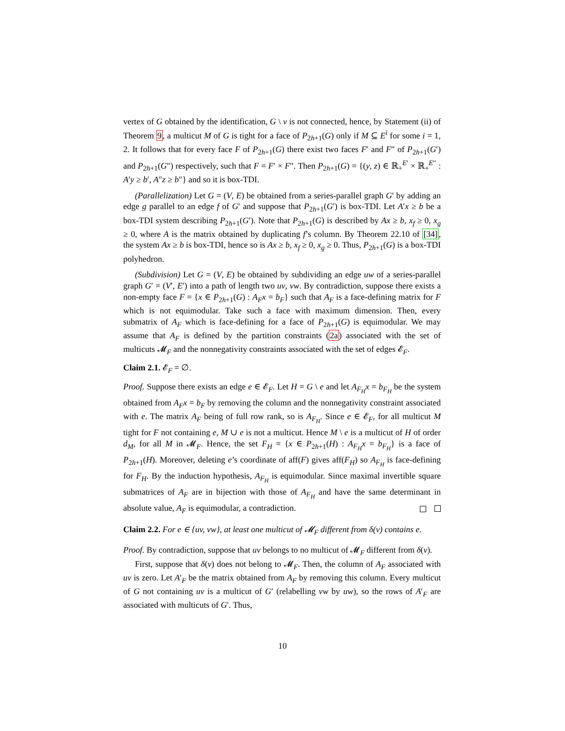vertex of G obtained by the identification, G \ v is not connected, hence, by Statement (ii) of Theorem 9, a multicut M of G is tight for a face of P<sub>2h+1</sub>(G) only if M ⊆ E<sup>i</sup> for some i = 1, 2. It follows that for every face F of P<sub>2h+1</sub>(G) there exist two faces F′ and F″ of P<sub>2h+1</sub>(G′) and P<sub>2h+1</sub>(G″) respectively, such that F = F′ × F″. Then P<sub>2h+1</sub>(G) = {(y, z) ∈ ℝ<sub>+</sub><sup>E′</sup> × ℝ<sub>+</sub><sup>E″</sup> : A′y ≥ b′, A″z ≥ b″} and so it is box-TDI.
(Parallelization) Let G = (V, E) be obtained from a series-parallel graph G′ by adding an edge g parallel to an edge f of G′ and suppose that P<sub>2h+1</sub>(G′) is box-TDI. Let A′x ≥ b be a box-TDI system describing P<sub>2h+1</sub>(G′). Note that P<sub>2h+1</sub>(G) is described by Ax ≥ b, x<sub>f</sub> ≥ 0, x<sub>g</sub> ≥ 0, where A is the matrix obtained by duplicating f’s column. By Theorem 22.10 of [34], the system Ax ≥ b is box-TDI, hence so is Ax ≥ b, x<sub>f</sub> ≥ 0, x<sub>g</sub> ≥ 0. Thus, P<sub>2h+1</sub>(G) is a box-TDI polyhedron.
(Subdivision) Let G = (V, E) be obtained by subdividing an edge uw of a series-parallel graph G′ = (V′, E′) into a path of length two uv, vw. By contradiction, suppose there exists a non-empty face F = {x ∈ P<sub>2h+1</sub>(G) : A<sub>F</sub>x = b<sub>F</sub>} such that A<sub>F</sub> is a face-defining matrix for F which is not equimodular. Take such a face with maximum dimension. Then, every submatrix of A<sub>F</sub> which is face-defining for a face of P<sub>2h+1</sub>(G) is equimodular. We may assume that A<sub>F</sub> is defined by the partition constraints (2a) associated with the set of multicuts 𝓜<sub>F</sub> and the nonnegativity constraints associated with the set of edges 𝓔<sub>F</sub>.
Claim 2.1. 𝓔<sub>F</sub> = ∅.
Proof. Suppose there exists an edge e ∈ 𝓔<sub>F</sub>. Let H = G \ e and let A<sub>F<sub>H</sub></sub>x = b<sub>F<sub>H</sub></sub> be the system obtained from A<sub>F</sub>x = b<sub>F</sub> by removing the column and the nonnegativity constraint associated with e. The matrix A<sub>F</sub> being of full row rank, so is A<sub>F<sub>H</sub></sub>. Since e ∈ 𝓔<sub>F</sub>, for all multicut M tight for F not containing e, M ∪ e is not a multicut. Hence M \ e is a multicut of H of order d<sub>M</sub>, for all M in 𝓜<sub>F</sub>. Hence, the set F<sub>H</sub> = {x ∈ P<sub>2h+1</sub>(H) : A<sub>F<sub>H</sub></sub>x = b<sub>F<sub>H</sub></sub>} is a face of P<sub>2h+1</sub>(H). Moreover, deleting e’s coordinate of aff(F) gives aff(F<sub>H</sub>) so A<sub>F<sub>H</sub></sub> is face-defining for F<sub>H</sub>. By the induction hypothesis, A<sub>F<sub>H</sub></sub> is equimodular. Since maximal invertible square submatrices of A<sub>F</sub> are in bijection with those of A<sub>F<sub>H</sub></sub> and have the same determinant in absolute value, A<sub>F</sub> is equimodular, a contradiction.
Claim 2.2. For e ∈ {uv, vw}, at least one multicut of 𝓜<sub>F</sub> different from δ(v) contains e.
Proof. By contradiction, suppose that uv belongs to no multicut of 𝓜<sub>F</sub> different from δ(v).
First, suppose that δ(v) does not belong to 𝓜<sub>F</sub>. Then, the column of A<sub>F</sub> associated with uv is zero. Let A′<sub>F</sub> be the matrix obtained from A<sub>F</sub> by removing this column. Every multicut of G not containing uv is a multicut of G′ (relabelling vw by uw), so the rows of A′<sub>F</sub> are associated with multicuts of G′. Thus,
10